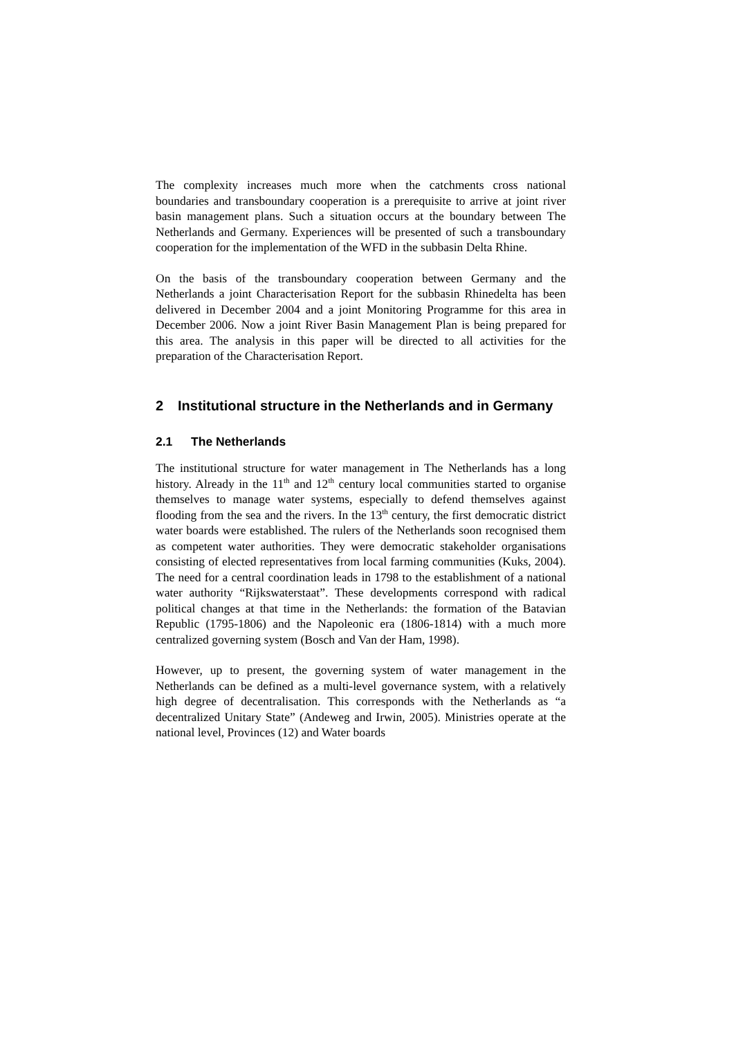The complexity increases much more when the catchments cross national boundaries and transboundary cooperation is a prerequisite to arrive at joint river basin management plans. Such a situation occurs at the boundary between The Netherlands and Germany. Experiences will be presented of such a transboundary cooperation for the implementation of the WFD in the subbasin Delta Rhine.
On the basis of the transboundary cooperation between Germany and the Netherlands a joint Characterisation Report for the subbasin Rhinedelta has been delivered in December 2004 and a joint Monitoring Programme for this area in December 2006. Now a joint River Basin Management Plan is being prepared for this area. The analysis in this paper will be directed to all activities for the preparation of the Characterisation Report.
2 Institutional structure in the Netherlands and in Germany
2.1 The Netherlands
The institutional structure for water management in The Netherlands has a long history. Already in the 11<sup>th</sup> and 12<sup>th</sup> century local communities started to organise themselves to manage water systems, especially to defend themselves against flooding from the sea and the rivers. In the 13<sup>th</sup> century, the first democratic district water boards were established. The rulers of the Netherlands soon recognised them as competent water authorities. They were democratic stakeholder organisations consisting of elected representatives from local farming communities (Kuks, 2004). The need for a central coordination leads in 1798 to the establishment of a national water authority “Rijkswaterstaat”. These developments correspond with radical political changes at that time in the Netherlands: the formation of the Batavian Republic (1795-1806) and the Napoleonic era (1806-1814) with a much more centralized governing system (Bosch and Van der Ham, 1998).
However, up to present, the governing system of water management in the Netherlands can be defined as a multi-level governance system, with a relatively high degree of decentralisation. This corresponds with the Netherlands as “a decentralized Unitary State” (Andeweg and Irwin, 2005). Ministries operate at the national level, Provinces (12) and Water boards